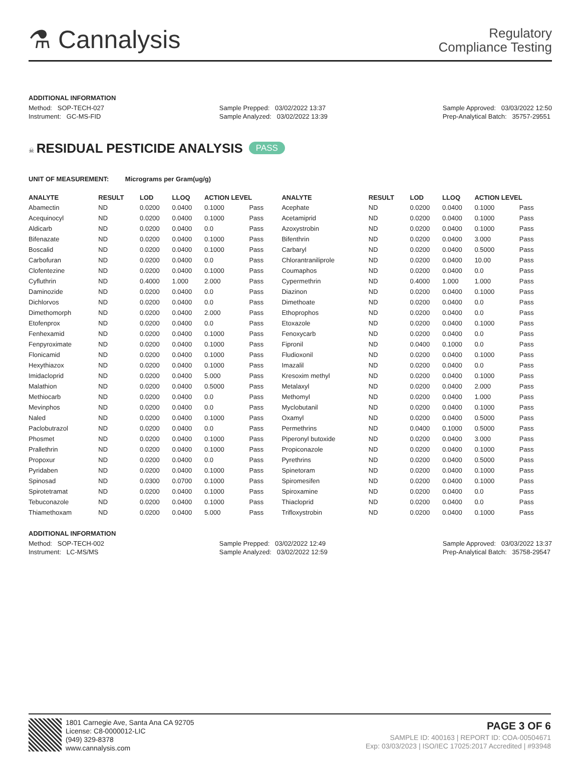⚗ Cannalysis
Regulatory
Compliance Testing
ADDITIONAL INFORMATION
Method: SOP-TECH-027
Instrument: GC-MS-FID
Sample Prepped: 03/02/2022 13:37
Sample Analyzed: 03/02/2022 13:39
Sample Approved: 03/03/2022 12:50
Prep-Analytical Batch: 35757-29551
☠
RESIDUAL PESTICIDE ANALYSIS
PASS
UNIT OF MEASUREMENT: Micrograms per Gram(ug/g)
| ANALYTE | RESULT | LOD | LLOQ | ACTION LEVEL | | ANALYTE | RESULT | LOD | LLOQ | ACTION LEVEL | |
| --- | --- | --- | --- | --- | --- | --- | --- | --- | --- | --- | --- |
| Abamectin | ND | 0.0200 | 0.0400 | 0.1000 | Pass | Acephate | ND | 0.0200 | 0.0400 | 0.1000 | Pass |
| Acequinocyl | ND | 0.0200 | 0.0400 | 0.1000 | Pass | Acetamiprid | ND | 0.0200 | 0.0400 | 0.1000 | Pass |
| Aldicarb | ND | 0.0200 | 0.0400 | 0.0 | Pass | Azoxystrobin | ND | 0.0200 | 0.0400 | 0.1000 | Pass |
| Bifenazate | ND | 0.0200 | 0.0400 | 0.1000 | Pass | Bifenthrin | ND | 0.0200 | 0.0400 | 3.000 | Pass |
| Boscalid | ND | 0.0200 | 0.0400 | 0.1000 | Pass | Carbaryl | ND | 0.0200 | 0.0400 | 0.5000 | Pass |
| Carbofuran | ND | 0.0200 | 0.0400 | 0.0 | Pass | Chlorantraniliprole | ND | 0.0200 | 0.0400 | 10.00 | Pass |
| Clofentezine | ND | 0.0200 | 0.0400 | 0.1000 | Pass | Coumaphos | ND | 0.0200 | 0.0400 | 0.0 | Pass |
| Cyfluthrin | ND | 0.4000 | 1.000 | 2.000 | Pass | Cypermethrin | ND | 0.4000 | 1.000 | 1.000 | Pass |
| Daminozide | ND | 0.0200 | 0.0400 | 0.0 | Pass | Diazinon | ND | 0.0200 | 0.0400 | 0.1000 | Pass |
| Dichlorvos | ND | 0.0200 | 0.0400 | 0.0 | Pass | Dimethoate | ND | 0.0200 | 0.0400 | 0.0 | Pass |
| Dimethomorph | ND | 0.0200 | 0.0400 | 2.000 | Pass | Ethoprophos | ND | 0.0200 | 0.0400 | 0.0 | Pass |
| Etofenprox | ND | 0.0200 | 0.0400 | 0.0 | Pass | Etoxazole | ND | 0.0200 | 0.0400 | 0.1000 | Pass |
| Fenhexamid | ND | 0.0200 | 0.0400 | 0.1000 | Pass | Fenoxycarb | ND | 0.0200 | 0.0400 | 0.0 | Pass |
| Fenpyroximate | ND | 0.0200 | 0.0400 | 0.1000 | Pass | Fipronil | ND | 0.0400 | 0.1000 | 0.0 | Pass |
| Flonicamid | ND | 0.0200 | 0.0400 | 0.1000 | Pass | Fludioxonil | ND | 0.0200 | 0.0400 | 0.1000 | Pass |
| Hexythiazox | ND | 0.0200 | 0.0400 | 0.1000 | Pass | Imazalil | ND | 0.0200 | 0.0400 | 0.0 | Pass |
| Imidacloprid | ND | 0.0200 | 0.0400 | 5.000 | Pass | Kresoxim methyl | ND | 0.0200 | 0.0400 | 0.1000 | Pass |
| Malathion | ND | 0.0200 | 0.0400 | 0.5000 | Pass | Metalaxyl | ND | 0.0200 | 0.0400 | 2.000 | Pass |
| Methiocarb | ND | 0.0200 | 0.0400 | 0.0 | Pass | Methomyl | ND | 0.0200 | 0.0400 | 1.000 | Pass |
| Mevinphos | ND | 0.0200 | 0.0400 | 0.0 | Pass | Myclobutanil | ND | 0.0200 | 0.0400 | 0.1000 | Pass |
| Naled | ND | 0.0200 | 0.0400 | 0.1000 | Pass | Oxamyl | ND | 0.0200 | 0.0400 | 0.5000 | Pass |
| Paclobutrazol | ND | 0.0200 | 0.0400 | 0.0 | Pass | Permethrins | ND | 0.0400 | 0.1000 | 0.5000 | Pass |
| Phosmet | ND | 0.0200 | 0.0400 | 0.1000 | Pass | Piperonyl butoxide | ND | 0.0200 | 0.0400 | 3.000 | Pass |
| Prallethrin | ND | 0.0200 | 0.0400 | 0.1000 | Pass | Propiconazole | ND | 0.0200 | 0.0400 | 0.1000 | Pass |
| Propoxur | ND | 0.0200 | 0.0400 | 0.0 | Pass | Pyrethrins | ND | 0.0200 | 0.0400 | 0.5000 | Pass |
| Pyridaben | ND | 0.0200 | 0.0400 | 0.1000 | Pass | Spinetoram | ND | 0.0200 | 0.0400 | 0.1000 | Pass |
| Spinosad | ND | 0.0300 | 0.0700 | 0.1000 | Pass | Spiromesifen | ND | 0.0200 | 0.0400 | 0.1000 | Pass |
| Spirotetramat | ND | 0.0200 | 0.0400 | 0.1000 | Pass | Spiroxamine | ND | 0.0200 | 0.0400 | 0.0 | Pass |
| Tebuconazole | ND | 0.0200 | 0.0400 | 0.1000 | Pass | Thiacloprid | ND | 0.0200 | 0.0400 | 0.0 | Pass |
| Thiamethoxam | ND | 0.0200 | 0.0400 | 5.000 | Pass | Trifloxystrobin | ND | 0.0200 | 0.0400 | 0.1000 | Pass |
ADDITIONAL INFORMATION
Method: SOP-TECH-002
Instrument: LC-MS/MS
Sample Prepped: 03/02/2022 12:49
Sample Analyzed: 03/02/2022 12:59
Sample Approved: 03/03/2022 13:37
Prep-Analytical Batch: 35758-29547
1801 Carnegie Ave, Santa Ana CA 92705
License: C8-0000012-LIC
(949) 329-8378
www.cannalysis.com
PAGE 3 OF 6
SAMPLE ID: 400163 | REPORT ID: COA-00504671
Exp: 03/03/2023 | ISO/IEC 17025:2017 Accredited | #93948